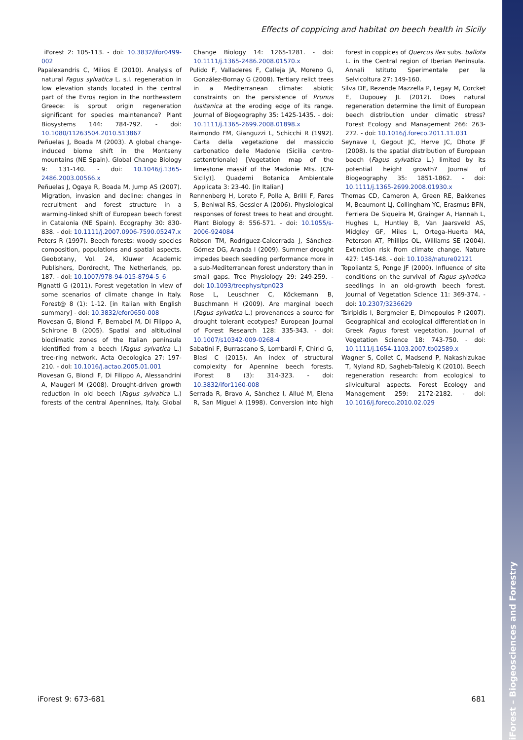iForest – Biogeosciences and Forestry
Effects of coppicing and habitat on beech health in Sicily
iForest 2: 105-113. - doi: 10.3832/ifor0499-002
Papalexandris C, Milios E (2010). Analysis of natural Fagus sylvatica L. s.l. regeneration in low elevation stands located in the central part of the Evros region in the northeastern Greece: is sprout origin regeneration significant for species maintenance? Plant Biosystems 144: 784-792. - doi: 10.1080/11263504.2010.513867
Peñuelas J, Boada M (2003). A global change-induced biome shift in the Montseny mountains (NE Spain). Global Change Biology 9: 131-140. - doi: 10.1046/j.1365-2486.2003.00566.x
Peñuelas J, Ogaya R, Boada M, Jump AS (2007). Migration, invasion and decline: changes in recruitment and forest structure in a warming-linked shift of European beech forest in Catalonia (NE Spain). Ecography 30: 830-838. - doi: 10.1111/j.2007.0906-7590.05247.x
Peters R (1997). Beech forests: woody species composition, populations and spatial aspects. Geobotany, Vol. 24, Kluwer Academic Publishers, Dordrecht, The Netherlands, pp. 187. - doi: 10.1007/978-94-015-8794-5_6
Pignatti G (2011). Forest vegetation in view of some scenarios of climate change in Italy. Forest@ 8 (1): 1-12. [in Italian with English summary] - doi: 10.3832/efor0650-008
Piovesan G, Biondi F, Bernabei M, Di Filippo A, Schirone B (2005). Spatial and altitudinal bioclimatic zones of the Italian peninsula identified from a beech (Fagus sylvatica L.) tree-ring network. Acta Oecologica 27: 197-210. - doi: 10.1016/j.actao.2005.01.001
Piovesan G, Biondi F, Di Filippo A, Alessandrini A, Maugeri M (2008). Drought-driven growth reduction in old beech (Fagus sylvatica L.) forests of the central Apennines, Italy. Global Change Biology 14: 1265-1281. - doi: 10.1111/j.1365-2486.2008.01570.x
Pulido F, Valladeres F, Calleja JA, Moreno G, González-Bornay G (2008). Tertiary relict trees in a Mediterranean climate: abiotic constraints on the persistence of Prunus lusitanica at the eroding edge of its range. Journal of Biogeography 35: 1425-1435. - doi: 10.1111/j.1365-2699.2008.01898.x
Raimondo FM, Gianguzzi L, Schicchi R (1992). Carta della vegetazione del massiccio carbonatico delle Madonie (Sicilia centro-settentrionale) [Vegetation map of the limestone massif of the Madonie Mts. (CN-Sicily)]. Quaderni Botanica Ambientale Applicata 3: 23-40. [in Italian]
Rennenberg H, Loreto F, Polle A, Brilli F, Fares S, Beniwal RS, Gessler A (2006). Physiological responses of forest trees to heat and drought. Plant Biology 8: 556-571. - doi: 10.1055/s-2006-924084
Robson TM, Rodríguez-Calcerrada J, Sánchez-Gómez DG, Aranda I (2009). Summer drought impedes beech seedling performance more in a sub-Mediterranean forest understory than in small gaps. Tree Physiology 29: 249-259. - doi: 10.1093/treephys/tpn023
Rose L, Leuschner C, Köckemann B, Buschmann H (2009). Are marginal beech (Fagus sylvatica L.) provenances a source for drought tolerant ecotypes? European Journal of Forest Research 128: 335-343. - doi: 10.1007/s10342-009-0268-4
Sabatini F, Burrascano S, Lombardi F, Chirici G, Blasi C (2015). An index of structural complexity for Apennine beech forests. iForest 8 (3): 314-323. - doi: 10.3832/ifor1160-008
Serrada R, Bravo A, Sànchez I, Allué M, Elena R, San Miguel A (1998). Conversion into high forest in coppices of Quercus ilex subs. ballota L. in the Central region of Iberian Peninsula. Annali Istituto Sperimentale per la Selvicoltura 27: 149-160.
Silva DE, Rezende Mazzella P, Legay M, Corcket E, Dupouey JL (2012). Does natural regeneration determine the limit of European beech distribution under climatic stress? Forest Ecology and Management 266: 263-272. - doi: 10.1016/j.foreco.2011.11.031
Seynave I, Gegout JC, Herve JC, Dhote JF (2008). Is the spatial distribution of European beech (Fagus sylvatica L.) limited by its potential height growth? Journal of Biogeography 35: 1851-1862. - doi: 10.1111/j.1365-2699.2008.01930.x
Thomas CD, Cameron A, Green RE, Bakkenes M, Beaumont LJ, Collingham YC, Erasmus BFN, Ferriera De Siqueira M, Grainger A, Hannah L, Hughes L, Huntley B, Van Jaarsveld AS, Midgley GF, Miles L, Ortega-Huerta MA, Peterson AT, Phillips OL, Williams SE (2004). Extinction risk from climate change. Nature 427: 145-148. - doi: 10.1038/nature02121
Topoliantz S, Ponge JF (2000). Influence of site conditions on the survival of Fagus sylvatica seedlings in an old-growth beech forest. Journal of Vegetation Science 11: 369-374. - doi: 10.2307/3236629
Tsiripidis I, Bergmeier E, Dimopoulos P (2007). Geographical and ecological differentiation in Greek Fagus forest vegetation. Journal of Vegetation Science 18: 743-750. - doi: 10.1111/j.1654-1103.2007.tb02589.x
Wagner S, Collet C, Madsend P, Nakashizukae T, Nyland RD, Sagheb-Talebig K (2010). Beech regeneration research: from ecological to silvicultural aspects. Forest Ecology and Management 259: 2172-2182. - doi: 10.1016/j.foreco.2010.02.029
iForest 9: 673-681 681